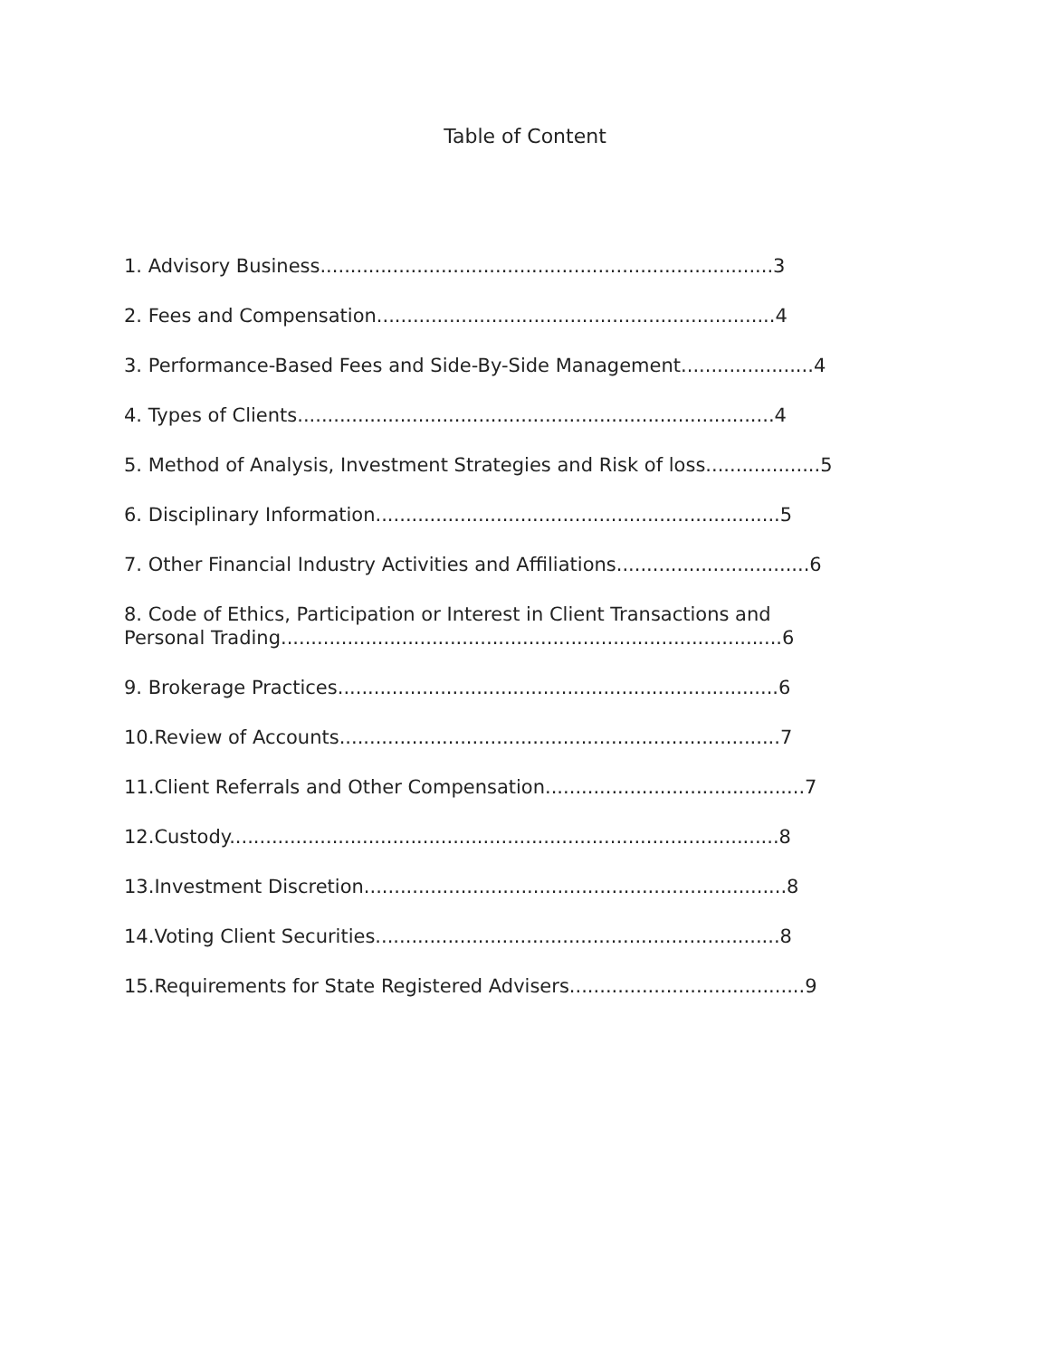Table of Content
1. Advisory Business...........................................................................3
2. Fees and Compensation..................................................................4
3. Performance-Based Fees and Side-By-Side Management......................4
4. Types of Clients...............................................................................4
5. Method of Analysis, Investment Strategies and Risk of loss...................5
6. Disciplinary Information...................................................................5
7. Other Financial Industry Activities and Affiliations................................6
8. Code of Ethics, Participation or Interest in Client Transactions and
Personal Trading...................................................................................6
9. Brokerage Practices.........................................................................6
10.Review of Accounts.........................................................................7
11.Client Referrals and Other Compensation...........................................7
12.Custody...........................................................................................8
13.Investment Discretion......................................................................8
14.Voting Client Securities...................................................................8
15.Requirements for State Registered Advisers.......................................9